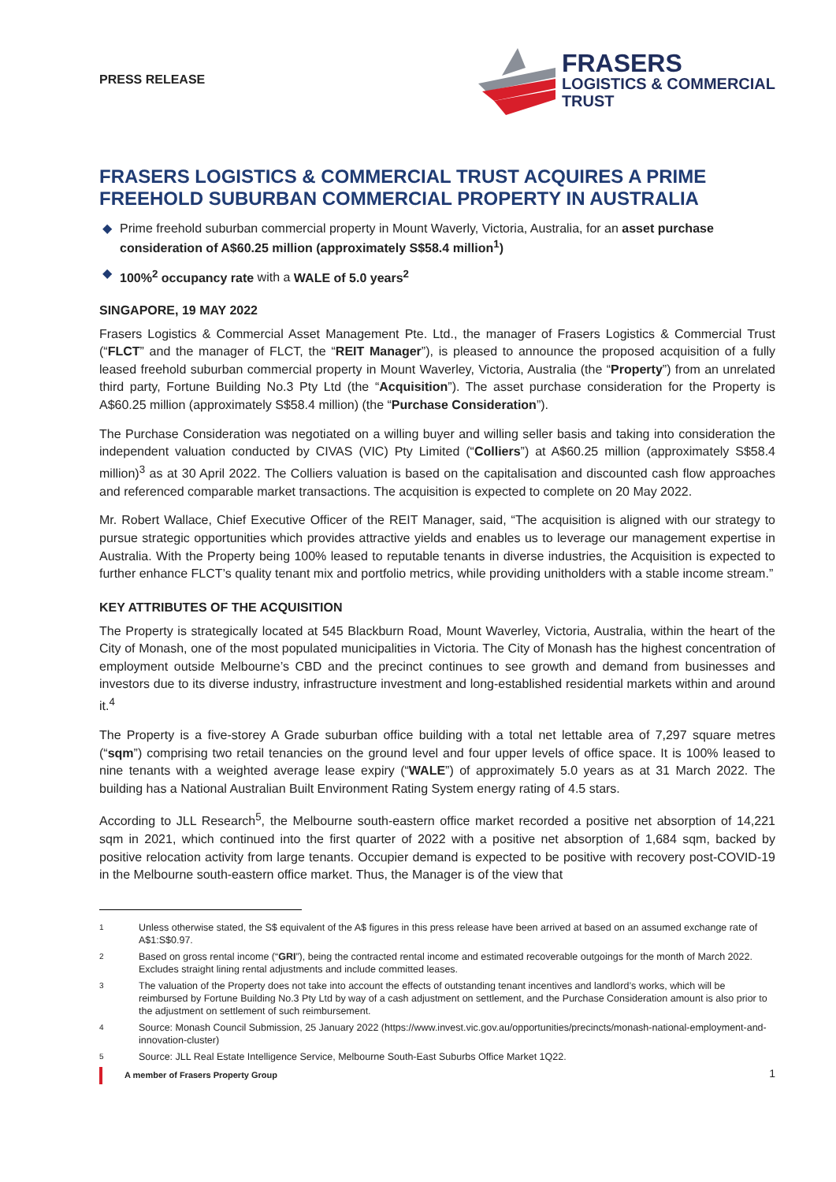PRESS RELEASE
FRASERS
LOGISTICS & COMMERCIAL
TRUST
FRASERS LOGISTICS & COMMERCIAL TRUST ACQUIRES A PRIME FREEHOLD SUBURBAN COMMERCIAL PROPERTY IN AUSTRALIA
◆ Prime freehold suburban commercial property in Mount Waverly, Victoria, Australia, for an asset purchase consideration of A$60.25 million (approximately S$58.4 million<sup>1</sup>)
◆ 100%<sup>2</sup> occupancy rate with a WALE of 5.0 years<sup>2</sup>
SINGAPORE, 19 MAY 2022
Frasers Logistics & Commercial Asset Management Pte. Ltd., the manager of Frasers Logistics & Commercial Trust (“FLCT” and the manager of FLCT, the “REIT Manager”), is pleased to announce the proposed acquisition of a fully leased freehold suburban commercial property in Mount Waverley, Victoria, Australia (the “Property”) from an unrelated third party, Fortune Building No.3 Pty Ltd (the “Acquisition”). The asset purchase consideration for the Property is A$60.25 million (approximately S$58.4 million) (the “Purchase Consideration”).
The Purchase Consideration was negotiated on a willing buyer and willing seller basis and taking into consideration the independent valuation conducted by CIVAS (VIC) Pty Limited (“Colliers”) at A$60.25 million (approximately S$58.4 million)<sup>3</sup> as at 30 April 2022. The Colliers valuation is based on the capitalisation and discounted cash flow approaches and referenced comparable market transactions. The acquisition is expected to complete on 20 May 2022.
Mr. Robert Wallace, Chief Executive Officer of the REIT Manager, said, “The acquisition is aligned with our strategy to pursue strategic opportunities which provides attractive yields and enables us to leverage our management expertise in Australia. With the Property being 100% leased to reputable tenants in diverse industries, the Acquisition is expected to further enhance FLCT’s quality tenant mix and portfolio metrics, while providing unitholders with a stable income stream.”
KEY ATTRIBUTES OF THE ACQUISITION
The Property is strategically located at 545 Blackburn Road, Mount Waverley, Victoria, Australia, within the heart of the City of Monash, one of the most populated municipalities in Victoria. The City of Monash has the highest concentration of employment outside Melbourne’s CBD and the precinct continues to see growth and demand from businesses and investors due to its diverse industry, infrastructure investment and long-established residential markets within and around it.<sup>4</sup>
The Property is a five-storey A Grade suburban office building with a total net lettable area of 7,297 square metres (“sqm”) comprising two retail tenancies on the ground level and four upper levels of office space. It is 100% leased to nine tenants with a weighted average lease expiry (“WALE”) of approximately 5.0 years as at 31 March 2022. The building has a National Australian Built Environment Rating System energy rating of 4.5 stars.
According to JLL Research<sup>5</sup>, the Melbourne south-eastern office market recorded a positive net absorption of 14,221 sqm in 2021, which continued into the first quarter of 2022 with a positive net absorption of 1,684 sqm, backed by positive relocation activity from large tenants. Occupier demand is expected to be positive with recovery post-COVID-19 in the Melbourne south-eastern office market. Thus, the Manager is of the view that
1 Unless otherwise stated, the S$ equivalent of the A$ figures in this press release have been arrived at based on an assumed exchange rate of A$1:S$0.97.
2 Based on gross rental income (“GRI”), being the contracted rental income and estimated recoverable outgoings for the month of March 2022. Excludes straight lining rental adjustments and include committed leases.
3 The valuation of the Property does not take into account the effects of outstanding tenant incentives and landlord’s works, which will be reimbursed by Fortune Building No.3 Pty Ltd by way of a cash adjustment on settlement, and the Purchase Consideration amount is also prior to the adjustment on settlement of such reimbursement.
4 Source: Monash Council Submission, 25 January 2022 (https://www.invest.vic.gov.au/opportunities/precincts/monash-national-employment-and-innovation-cluster)
5 Source: JLL Real Estate Intelligence Service, Melbourne South-East Suburbs Office Market 1Q22.
A member of Frasers Property Group 1